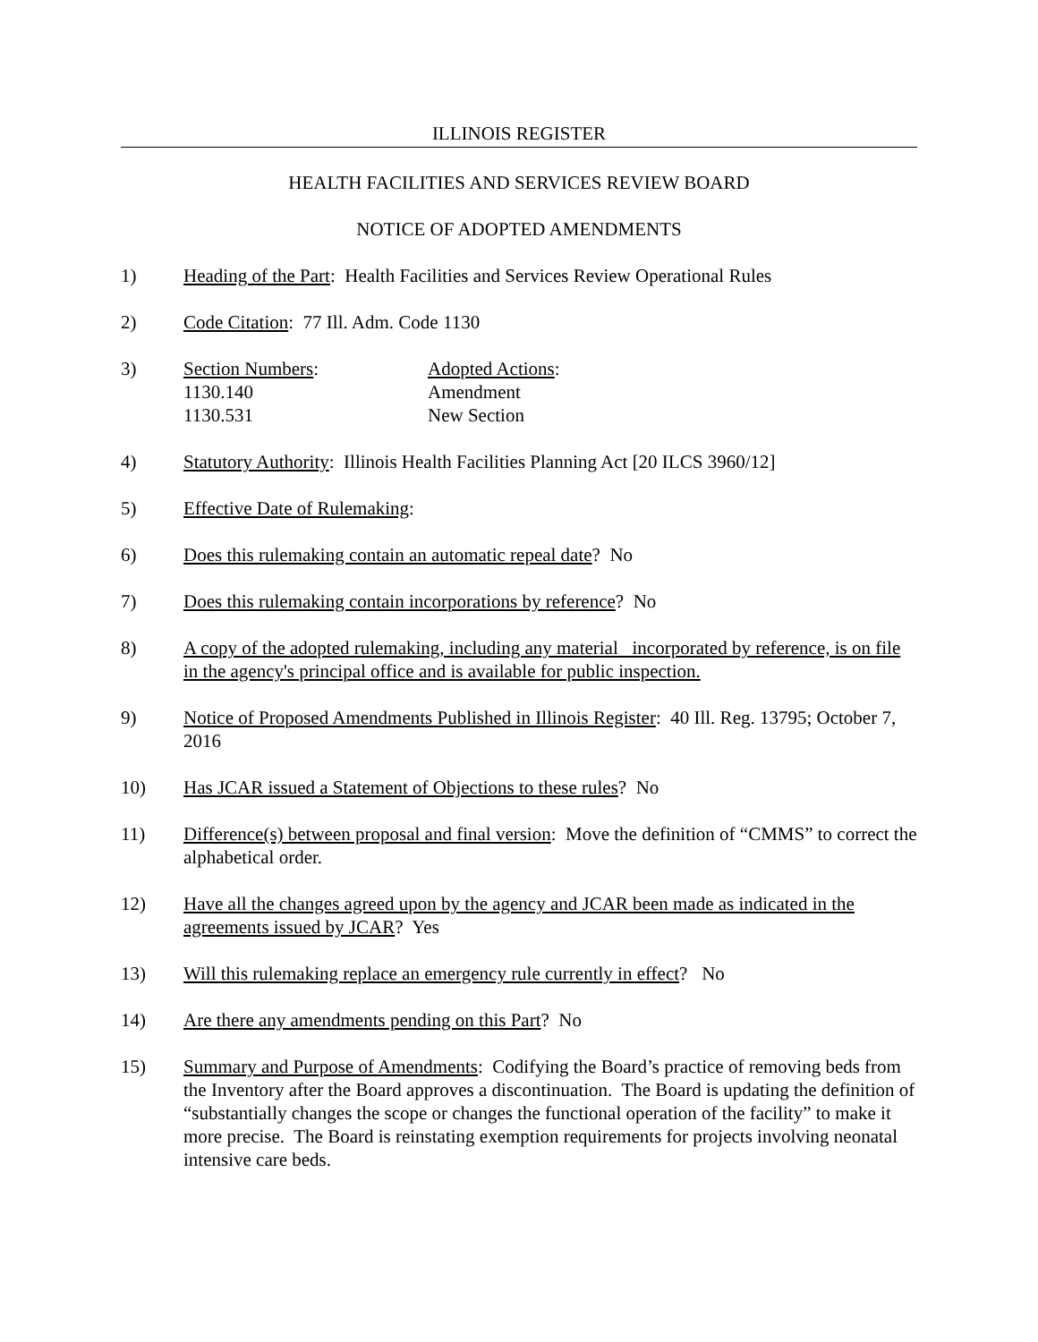ILLINOIS REGISTER
HEALTH FACILITIES AND SERVICES REVIEW BOARD
NOTICE OF ADOPTED AMENDMENTS
1) Heading of the Part: Health Facilities and Services Review Operational Rules
2) Code Citation: 77 Ill. Adm. Code 1130
3) Section Numbers:
Adopted Actions:
1130.140
Amendment
1130.531
New Section
4) Statutory Authority: Illinois Health Facilities Planning Act [20 ILCS 3960/12]
5) Effective Date of Rulemaking:
6) Does this rulemaking contain an automatic repeal date? No
7) Does this rulemaking contain incorporations by reference? No
8) A copy of the adopted rulemaking, including any material incorporated by reference, is on file in the agency's principal office and is available for public inspection.
9) Notice of Proposed Amendments Published in Illinois Register: 40 Ill. Reg. 13795; October 7, 2016
10) Has JCAR issued a Statement of Objections to these rules? No
11) Difference(s) between proposal and final version: Move the definition of “CMMS” to correct the alphabetical order.
12) Have all the changes agreed upon by the agency and JCAR been made as indicated in the agreements issued by JCAR? Yes
13) Will this rulemaking replace an emergency rule currently in effect? No
14) Are there any amendments pending on this Part? No
15) Summary and Purpose of Amendments: Codifying the Board’s practice of removing beds from the Inventory after the Board approves a discontinuation. The Board is updating the definition of “substantially changes the scope or changes the functional operation of the facility” to make it more precise. The Board is reinstating exemption requirements for projects involving neonatal intensive care beds.